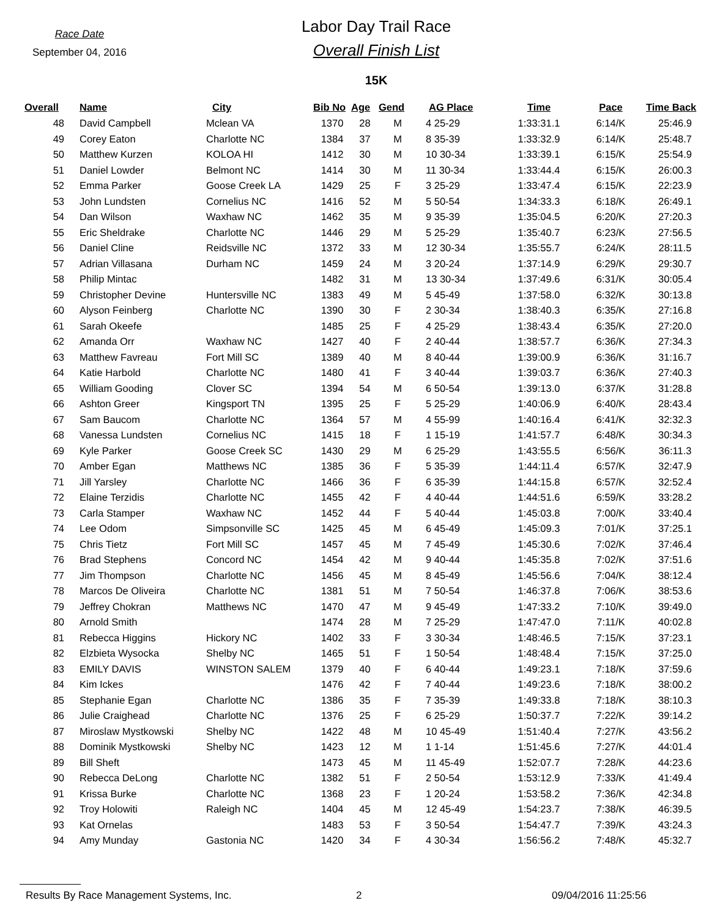Race Date
September 04, 2016
Labor Day Trail Race
Overall Finish List
15K
| Overall | Name | City | Bib No | Age | Gend | AG Place | Time | Pace | Time Back |
| --- | --- | --- | --- | --- | --- | --- | --- | --- | --- |
| 48 | David Campbell | Mclean VA | 1370 | 28 | M | 4 25-29 | 1:33:31.1 | 6:14/K | 25:46.9 |
| 49 | Corey Eaton | Charlotte NC | 1384 | 37 | M | 8 35-39 | 1:33:32.9 | 6:14/K | 25:48.7 |
| 50 | Matthew Kurzen | KOLOA HI | 1412 | 30 | M | 10 30-34 | 1:33:39.1 | 6:15/K | 25:54.9 |
| 51 | Daniel Lowder | Belmont NC | 1414 | 30 | M | 11 30-34 | 1:33:44.4 | 6:15/K | 26:00.3 |
| 52 | Emma Parker | Goose Creek LA | 1429 | 25 | F | 3 25-29 | 1:33:47.4 | 6:15/K | 22:23.9 |
| 53 | John Lundsten | Cornelius NC | 1416 | 52 | M | 5 50-54 | 1:34:33.3 | 6:18/K | 26:49.1 |
| 54 | Dan Wilson | Waxhaw NC | 1462 | 35 | M | 9 35-39 | 1:35:04.5 | 6:20/K | 27:20.3 |
| 55 | Eric Sheldrake | Charlotte NC | 1446 | 29 | M | 5 25-29 | 1:35:40.7 | 6:23/K | 27:56.5 |
| 56 | Daniel Cline | Reidsville NC | 1372 | 33 | M | 12 30-34 | 1:35:55.7 | 6:24/K | 28:11.5 |
| 57 | Adrian Villasana | Durham NC | 1459 | 24 | M | 3 20-24 | 1:37:14.9 | 6:29/K | 29:30.7 |
| 58 | Philip Mintac | | 1482 | 31 | M | 13 30-34 | 1:37:49.6 | 6:31/K | 30:05.4 |
| 59 | Christopher Devine | Huntersville NC | 1383 | 49 | M | 5 45-49 | 1:37:58.0 | 6:32/K | 30:13.8 |
| 60 | Alyson Feinberg | Charlotte NC | 1390 | 30 | F | 2 30-34 | 1:38:40.3 | 6:35/K | 27:16.8 |
| 61 | Sarah Okeefe | | 1485 | 25 | F | 4 25-29 | 1:38:43.4 | 6:35/K | 27:20.0 |
| 62 | Amanda Orr | Waxhaw NC | 1427 | 40 | F | 2 40-44 | 1:38:57.7 | 6:36/K | 27:34.3 |
| 63 | Matthew Favreau | Fort Mill SC | 1389 | 40 | M | 8 40-44 | 1:39:00.9 | 6:36/K | 31:16.7 |
| 64 | Katie Harbold | Charlotte NC | 1480 | 41 | F | 3 40-44 | 1:39:03.7 | 6:36/K | 27:40.3 |
| 65 | William Gooding | Clover SC | 1394 | 54 | M | 6 50-54 | 1:39:13.0 | 6:37/K | 31:28.8 |
| 66 | Ashton Greer | Kingsport TN | 1395 | 25 | F | 5 25-29 | 1:40:06.9 | 6:40/K | 28:43.4 |
| 67 | Sam Baucom | Charlotte NC | 1364 | 57 | M | 4 55-99 | 1:40:16.4 | 6:41/K | 32:32.3 |
| 68 | Vanessa Lundsten | Cornelius NC | 1415 | 18 | F | 1 15-19 | 1:41:57.7 | 6:48/K | 30:34.3 |
| 69 | Kyle Parker | Goose Creek SC | 1430 | 29 | M | 6 25-29 | 1:43:55.5 | 6:56/K | 36:11.3 |
| 70 | Amber Egan | Matthews NC | 1385 | 36 | F | 5 35-39 | 1:44:11.4 | 6:57/K | 32:47.9 |
| 71 | Jill Yarsley | Charlotte NC | 1466 | 36 | F | 6 35-39 | 1:44:15.8 | 6:57/K | 32:52.4 |
| 72 | Elaine Terzidis | Charlotte NC | 1455 | 42 | F | 4 40-44 | 1:44:51.6 | 6:59/K | 33:28.2 |
| 73 | Carla Stamper | Waxhaw NC | 1452 | 44 | F | 5 40-44 | 1:45:03.8 | 7:00/K | 33:40.4 |
| 74 | Lee Odom | Simpsonville SC | 1425 | 45 | M | 6 45-49 | 1:45:09.3 | 7:01/K | 37:25.1 |
| 75 | Chris Tietz | Fort Mill SC | 1457 | 45 | M | 7 45-49 | 1:45:30.6 | 7:02/K | 37:46.4 |
| 76 | Brad Stephens | Concord NC | 1454 | 42 | M | 9 40-44 | 1:45:35.8 | 7:02/K | 37:51.6 |
| 77 | Jim Thompson | Charlotte NC | 1456 | 45 | M | 8 45-49 | 1:45:56.6 | 7:04/K | 38:12.4 |
| 78 | Marcos De Oliveira | Charlotte NC | 1381 | 51 | M | 7 50-54 | 1:46:37.8 | 7:06/K | 38:53.6 |
| 79 | Jeffrey Chokran | Matthews NC | 1470 | 47 | M | 9 45-49 | 1:47:33.2 | 7:10/K | 39:49.0 |
| 80 | Arnold Smith | | 1474 | 28 | M | 7 25-29 | 1:47:47.0 | 7:11/K | 40:02.8 |
| 81 | Rebecca Higgins | Hickory NC | 1402 | 33 | F | 3 30-34 | 1:48:46.5 | 7:15/K | 37:23.1 |
| 82 | Elzbieta Wysocka | Shelby NC | 1465 | 51 | F | 1 50-54 | 1:48:48.4 | 7:15/K | 37:25.0 |
| 83 | EMILY DAVIS | WINSTON SALEM | 1379 | 40 | F | 6 40-44 | 1:49:23.1 | 7:18/K | 37:59.6 |
| 84 | Kim Ickes | | 1476 | 42 | F | 7 40-44 | 1:49:23.6 | 7:18/K | 38:00.2 |
| 85 | Stephanie Egan | Charlotte NC | 1386 | 35 | F | 7 35-39 | 1:49:33.8 | 7:18/K | 38:10.3 |
| 86 | Julie Craighead | Charlotte NC | 1376 | 25 | F | 6 25-29 | 1:50:37.7 | 7:22/K | 39:14.2 |
| 87 | Miroslaw Mystkowski | Shelby NC | 1422 | 48 | M | 10 45-49 | 1:51:40.4 | 7:27/K | 43:56.2 |
| 88 | Dominik Mystkowski | Shelby NC | 1423 | 12 | M | 1 1-14 | 1:51:45.6 | 7:27/K | 44:01.4 |
| 89 | Bill Sheft | | 1473 | 45 | M | 11 45-49 | 1:52:07.7 | 7:28/K | 44:23.6 |
| 90 | Rebecca DeLong | Charlotte NC | 1382 | 51 | F | 2 50-54 | 1:53:12.9 | 7:33/K | 41:49.4 |
| 91 | Krissa Burke | Charlotte NC | 1368 | 23 | F | 1 20-24 | 1:53:58.2 | 7:36/K | 42:34.8 |
| 92 | Troy Holowiti | Raleigh NC | 1404 | 45 | M | 12 45-49 | 1:54:23.7 | 7:38/K | 46:39.5 |
| 93 | Kat Ornelas | | 1483 | 53 | F | 3 50-54 | 1:54:47.7 | 7:39/K | 43:24.3 |
| 94 | Amy Munday | Gastonia NC | 1420 | 34 | F | 4 30-34 | 1:56:56.2 | 7:48/K | 45:32.7 |
Results By Race Management Systems, Inc. 2 09/04/2016 11:25:56